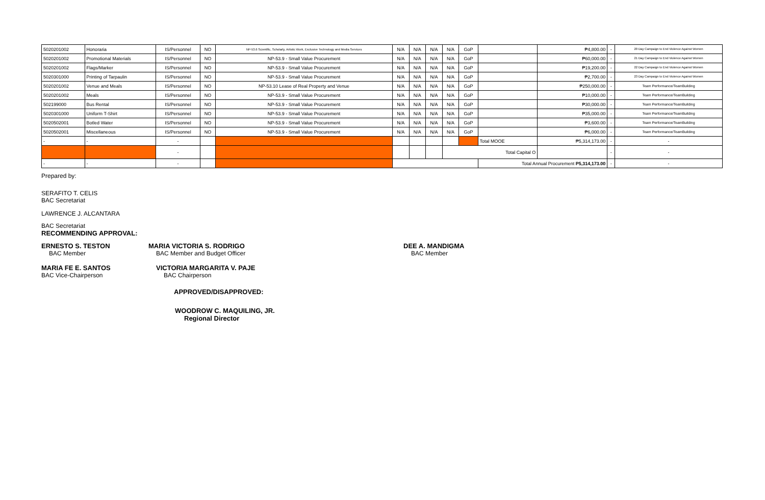| 5020201002 | Honoraria | IS/Personnel | NO | NP-53.6 Scientific, Scholarly, Artistic Work, Exclusive Technology and Media Services | N/A | N/A | N/A | N/A | GoP | | ₱4,800.00 | - | 20 Day Campaign to End Violence Against Women |
| 5020201002 | Promotional Materials | IS/Personnel | NO | NP-53.9 - Small Value Procurement | N/A | N/A | N/A | N/A | GoP | | ₱60,000.00 | - | 21 Day Campaign to End Violence Against Women |
| 5020201002 | Flags/Marker | IS/Personnel | NO | NP-53.9 - Small Value Procurement | N/A | N/A | N/A | N/A | GoP | | ₱19,200.00 | - | 22 Day Campaign to End Violence Against Women |
| 5020301000 | Printing of Tarpaulin | IS/Personnel | NO | NP-53.9 - Small Value Procurement | N/A | N/A | N/A | N/A | GoP | | ₱2,700.00 | - | 23 Day Campaign to End Violence Against Women |
| 5020201002 | Venue and Meals | IS/Personnel | NO | NP-53.10 Lease of Real Property and Venue | N/A | N/A | N/A | N/A | GoP | | ₱250,000.00 | - | Team Performance/TeamBuilding |
| 5020201002 | Meals | IS/Personnel | NO | NP-53.9 - Small Value Procurement | N/A | N/A | N/A | N/A | GoP | | ₱10,000.00 | - | Team Performance/TeamBuilding |
| 502199000 | Bus Rental | IS/Personnel | NO | NP-53.9 - Small Value Procurement | N/A | N/A | N/A | N/A | GoP | | ₱30,000.00 | - | Team Performance/TeamBuilding |
| 5020301000 | Uniform T-Shirt | IS/Personnel | NO | NP-53.9 - Small Value Procurement | N/A | N/A | N/A | N/A | GoP | | ₱35,000.00 | - | Team Performance/TeamBuilding |
| 5020502001 | Botled Water | IS/Personnel | NO | NP-53.9 - Small Value Procurement | N/A | N/A | N/A | N/A | GoP | | ₱3,600.00 | - | Team Performance/TeamBuilding |
| 5020502001 | Miscellaneous | IS/Personnel | NO | NP-53.9 - Small Value Procurement | N/A | N/A | N/A | N/A | GoP | | ₱6,000.00 | - | Team Performance/TeamBuilding |
| - | - | - | | | | | | | | Total MOOE | ₱5,314,173.00 | - | - |
| | | - | | | | | | Total Capital O | | | | - | - |
| - | - | - | | | | | | | | Total Annual Procurement P5,314,173.00 | | - | - |
Prepared by:
SERAFITO T. CELIS
BAC Secretariat
LAWRENCE J. ALCANTARA
BAC Secretariat
RECOMMENDING APPROVAL:
ERNESTO S. TESTON MARIA VICTORIA S. RODRIGO DEE A. MANDIGMA
BAC Member BAC Member and Budget Officer BAC Member
MARIA FE E. SANTOS VICTORIA MARGARITA V. PAJE
BAC Vice-Chairperson BAC Chairperson
APPROVED/DISAPPROVED:
WOODROW C. MAQUILING, JR.
Regional Director